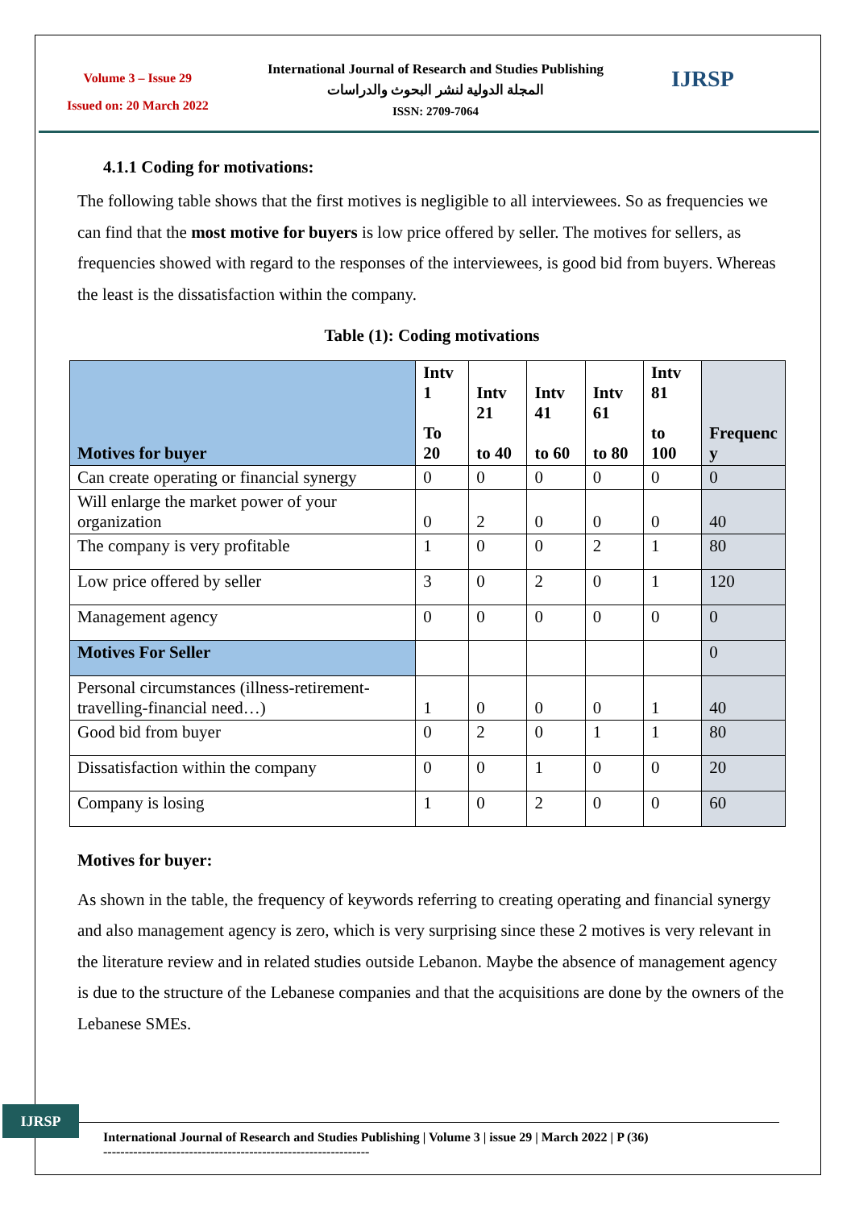Volume 3 – Issue 29
Issued on: 20 March 2022
International Journal of Research and Studies Publishing
المجلة الدولية لنشر البحوث والدراسات
ISSN: 2709-7064
IJRSP
4.1.1 Coding for motivations:
The following table shows that the first motives is negligible to all interviewees. So as frequencies we can find that the most motive for buyers is low price offered by seller. The motives for sellers, as frequencies showed with regard to the responses of the interviewees, is good bid from buyers. Whereas the least is the dissatisfaction within the company.
Table (1): Coding motivations
| Motives for buyer | Intv 1 To 20 | Intv 21 to 40 | Intv 41 to 60 | Intv 61 to 80 | Intv 81 to 100 | Frequenc y |
| --- | --- | --- | --- | --- | --- | --- |
| Can create operating or financial synergy | 0 | 0 | 0 | 0 | 0 | 0 |
| Will enlarge the market power of your organization | 0 | 2 | 0 | 0 | 0 | 40 |
| The company is very profitable | 1 | 0 | 0 | 2 | 1 | 80 |
| Low price offered by seller | 3 | 0 | 2 | 0 | 1 | 120 |
| Management agency | 0 | 0 | 0 | 0 | 0 | 0 |
| Motives For Seller | | | | | | 0 |
| Personal circumstances (illness-retirement-travelling-financial need…) | 1 | 0 | 0 | 0 | 1 | 40 |
| Good bid from buyer | 0 | 2 | 0 | 1 | 1 | 80 |
| Dissatisfaction within the company | 0 | 0 | 1 | 0 | 0 | 20 |
| Company is losing | 1 | 0 | 2 | 0 | 0 | 60 |
Motives for buyer:
As shown in the table, the frequency of keywords referring to creating operating and financial synergy and also management agency is zero, which is very surprising since these 2 motives is very relevant in the literature review and in related studies outside Lebanon. Maybe the absence of management agency is due to the structure of the Lebanese companies and that the acquisitions are done by the owners of the Lebanese SMEs.
IJRSP
International Journal of Research and Studies Publishing | Volume 3 | issue 29 | March 2022 | P (36)
--------------------------------------------------------------